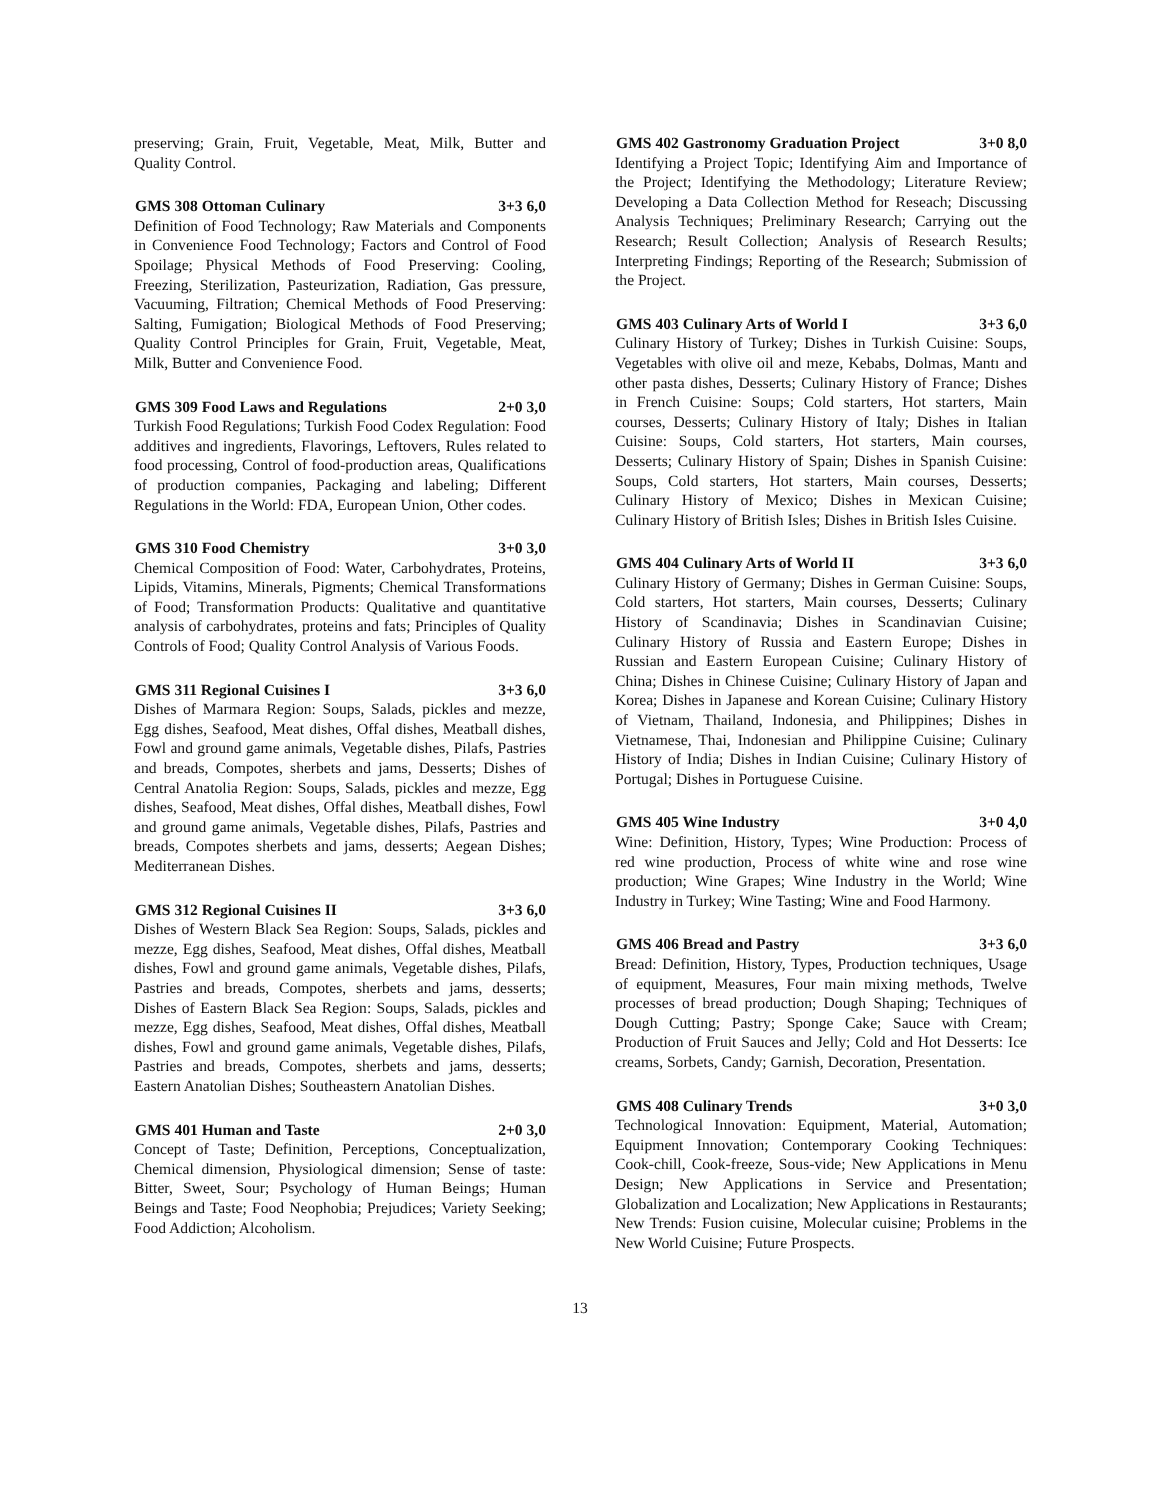preserving; Grain, Fruit, Vegetable, Meat, Milk, Butter and Quality Control.
GMS 308 Ottoman Culinary 3+3 6,0
Definition of Food Technology; Raw Materials and Components in Convenience Food Technology; Factors and Control of Food Spoilage; Physical Methods of Food Preserving: Cooling, Freezing, Sterilization, Pasteurization, Radiation, Gas pressure, Vacuuming, Filtration; Chemical Methods of Food Preserving: Salting, Fumigation; Biological Methods of Food Preserving; Quality Control Principles for Grain, Fruit, Vegetable, Meat, Milk, Butter and Convenience Food.
GMS 309 Food Laws and Regulations 2+0 3,0
Turkish Food Regulations; Turkish Food Codex Regulation: Food additives and ingredients, Flavorings, Leftovers, Rules related to food processing, Control of food-production areas, Qualifications of production companies, Packaging and labeling; Different Regulations in the World: FDA, European Union, Other codes.
GMS 310 Food Chemistry 3+0 3,0
Chemical Composition of Food: Water, Carbohydrates, Proteins, Lipids, Vitamins, Minerals, Pigments; Chemical Transformations of Food; Transformation Products: Qualitative and quantitative analysis of carbohydrates, proteins and fats; Principles of Quality Controls of Food; Quality Control Analysis of Various Foods.
GMS 311 Regional Cuisines I 3+3 6,0
Dishes of Marmara Region: Soups, Salads, pickles and mezze, Egg dishes, Seafood, Meat dishes, Offal dishes, Meatball dishes, Fowl and ground game animals, Vegetable dishes, Pilafs, Pastries and breads, Compotes, sherbets and jams, Desserts; Dishes of Central Anatolia Region: Soups, Salads, pickles and mezze, Egg dishes, Seafood, Meat dishes, Offal dishes, Meatball dishes, Fowl and ground game animals, Vegetable dishes, Pilafs, Pastries and breads, Compotes sherbets and jams, desserts; Aegean Dishes; Mediterranean Dishes.
GMS 312 Regional Cuisines II 3+3 6,0
Dishes of Western Black Sea Region: Soups, Salads, pickles and mezze, Egg dishes, Seafood, Meat dishes, Offal dishes, Meatball dishes, Fowl and ground game animals, Vegetable dishes, Pilafs, Pastries and breads, Compotes, sherbets and jams, desserts; Dishes of Eastern Black Sea Region: Soups, Salads, pickles and mezze, Egg dishes, Seafood, Meat dishes, Offal dishes, Meatball dishes, Fowl and ground game animals, Vegetable dishes, Pilafs, Pastries and breads, Compotes, sherbets and jams, desserts; Eastern Anatolian Dishes; Southeastern Anatolian Dishes.
GMS 401 Human and Taste 2+0 3,0
Concept of Taste; Definition, Perceptions, Conceptualization, Chemical dimension, Physiological dimension; Sense of taste: Bitter, Sweet, Sour; Psychology of Human Beings; Human Beings and Taste; Food Neophobia; Prejudices; Variety Seeking; Food Addiction; Alcoholism.
GMS 402 Gastronomy Graduation Project 3+0 8,0
Identifying a Project Topic; Identifying Aim and Importance of the Project; Identifying the Methodology; Literature Review; Developing a Data Collection Method for Reseach; Discussing Analysis Techniques; Preliminary Research; Carrying out the Research; Result Collection; Analysis of Research Results; Interpreting Findings; Reporting of the Research; Submission of the Project.
GMS 403 Culinary Arts of World I 3+3 6,0
Culinary History of Turkey; Dishes in Turkish Cuisine: Soups, Vegetables with olive oil and meze, Kebabs, Dolmas, Mantı and other pasta dishes, Desserts; Culinary History of France; Dishes in French Cuisine: Soups; Cold starters, Hot starters, Main courses, Desserts; Culinary History of Italy; Dishes in Italian Cuisine: Soups, Cold starters, Hot starters, Main courses, Desserts; Culinary History of Spain; Dishes in Spanish Cuisine: Soups, Cold starters, Hot starters, Main courses, Desserts; Culinary History of Mexico; Dishes in Mexican Cuisine; Culinary History of British Isles; Dishes in British Isles Cuisine.
GMS 404 Culinary Arts of World II 3+3 6,0
Culinary History of Germany; Dishes in German Cuisine: Soups, Cold starters, Hot starters, Main courses, Desserts; Culinary History of Scandinavia; Dishes in Scandinavian Cuisine; Culinary History of Russia and Eastern Europe; Dishes in Russian and Eastern European Cuisine; Culinary History of China; Dishes in Chinese Cuisine; Culinary History of Japan and Korea; Dishes in Japanese and Korean Cuisine; Culinary History of Vietnam, Thailand, Indonesia, and Philippines; Dishes in Vietnamese, Thai, Indonesian and Philippine Cuisine; Culinary History of India; Dishes in Indian Cuisine; Culinary History of Portugal; Dishes in Portuguese Cuisine.
GMS 405 Wine Industry 3+0 4,0
Wine: Definition, History, Types; Wine Production: Process of red wine production, Process of white wine and rose wine production; Wine Grapes; Wine Industry in the World; Wine Industry in Turkey; Wine Tasting; Wine and Food Harmony.
GMS 406 Bread and Pastry 3+3 6,0
Bread: Definition, History, Types, Production techniques, Usage of equipment, Measures, Four main mixing methods, Twelve processes of bread production; Dough Shaping; Techniques of Dough Cutting; Pastry; Sponge Cake; Sauce with Cream; Production of Fruit Sauces and Jelly; Cold and Hot Desserts: Ice creams, Sorbets, Candy; Garnish, Decoration, Presentation.
GMS 408 Culinary Trends 3+0 3,0
Technological Innovation: Equipment, Material, Automation; Equipment Innovation; Contemporary Cooking Techniques: Cook-chill, Cook-freeze, Sous-vide; New Applications in Menu Design; New Applications in Service and Presentation; Globalization and Localization; New Applications in Restaurants; New Trends: Fusion cuisine, Molecular cuisine; Problems in the New World Cuisine; Future Prospects.
13